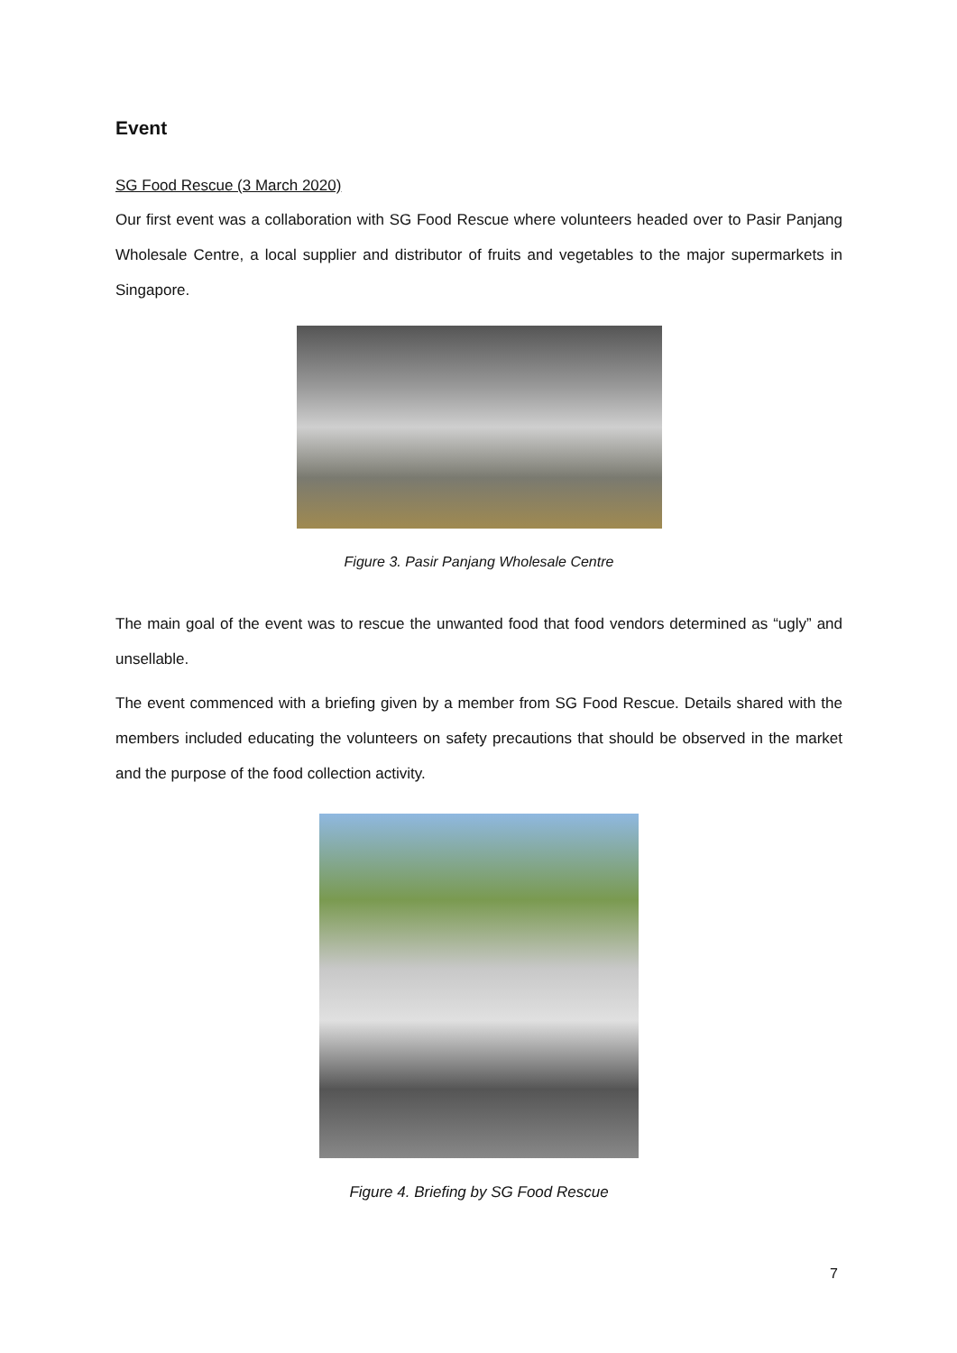Event
SG Food Rescue (3 March 2020)
Our first event was a collaboration with SG Food Rescue where volunteers headed over to Pasir Panjang Wholesale Centre, a local supplier and distributor of fruits and vegetables to the major supermarkets in Singapore.
Figure 3. Pasir Panjang Wholesale Centre
The main goal of the event was to rescue the unwanted food that food vendors determined as “ugly” and unsellable.
The event commenced with a briefing given by a member from SG Food Rescue. Details shared with the members included educating the volunteers on safety precautions that should be observed in the market and the purpose of the food collection activity.
Figure 4. Briefing by SG Food Rescue
7